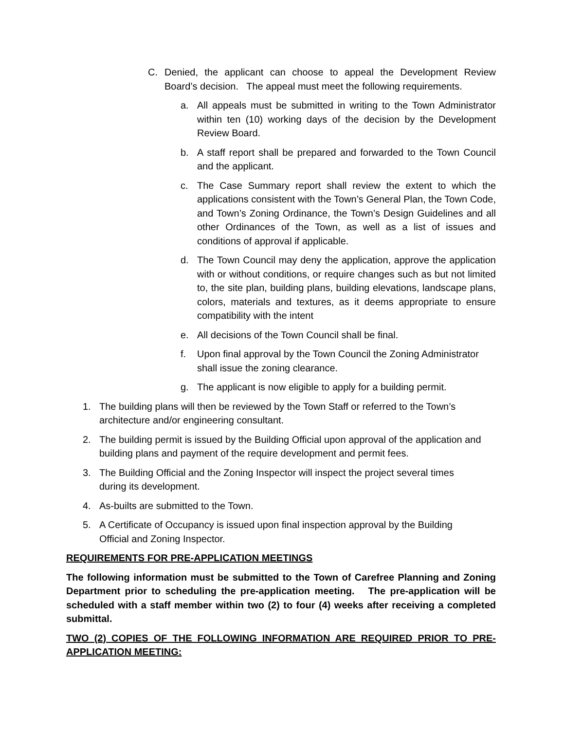C. Denied, the applicant can choose to appeal the Development Review Board’s decision. The appeal must meet the following requirements.
a. All appeals must be submitted in writing to the Town Administrator within ten (10) working days of the decision by the Development Review Board.
b. A staff report shall be prepared and forwarded to the Town Council and the applicant.
c. The Case Summary report shall review the extent to which the applications consistent with the Town’s General Plan, the Town Code, and Town’s Zoning Ordinance, the Town’s Design Guidelines and all other Ordinances of the Town, as well as a list of issues and conditions of approval if applicable.
d. The Town Council may deny the application, approve the application with or without conditions, or require changes such as but not limited to, the site plan, building plans, building elevations, landscape plans, colors, materials and textures, as it deems appropriate to ensure compatibility with the intent
e. All decisions of the Town Council shall be final.
f. Upon final approval by the Town Council the Zoning Administrator shall issue the zoning clearance.
g. The applicant is now eligible to apply for a building permit.
1. The building plans will then be reviewed by the Town Staff or referred to the Town’s
architecture and/or engineering consultant.
2. The building permit is issued by the Building Official upon approval of the application and building plans and payment of the require development and permit fees.
3. The Building Official and the Zoning Inspector will inspect the project several times
during its development.
4. As-builts are submitted to the Town.
5. A Certificate of Occupancy is issued upon final inspection approval by the Building
Official and Zoning Inspector.
REQUIREMENTS FOR PRE-APPLICATION MEETINGS
The following information must be submitted to the Town of Carefree Planning and Zoning Department prior to scheduling the pre-application meeting. The pre-application will be scheduled with a staff member within two (2) to four (4) weeks after receiving a completed submittal.
TWO (2) COPIES OF THE FOLLOWING INFORMATION ARE REQUIRED PRIOR TO PRE-APPLICATION MEETING: